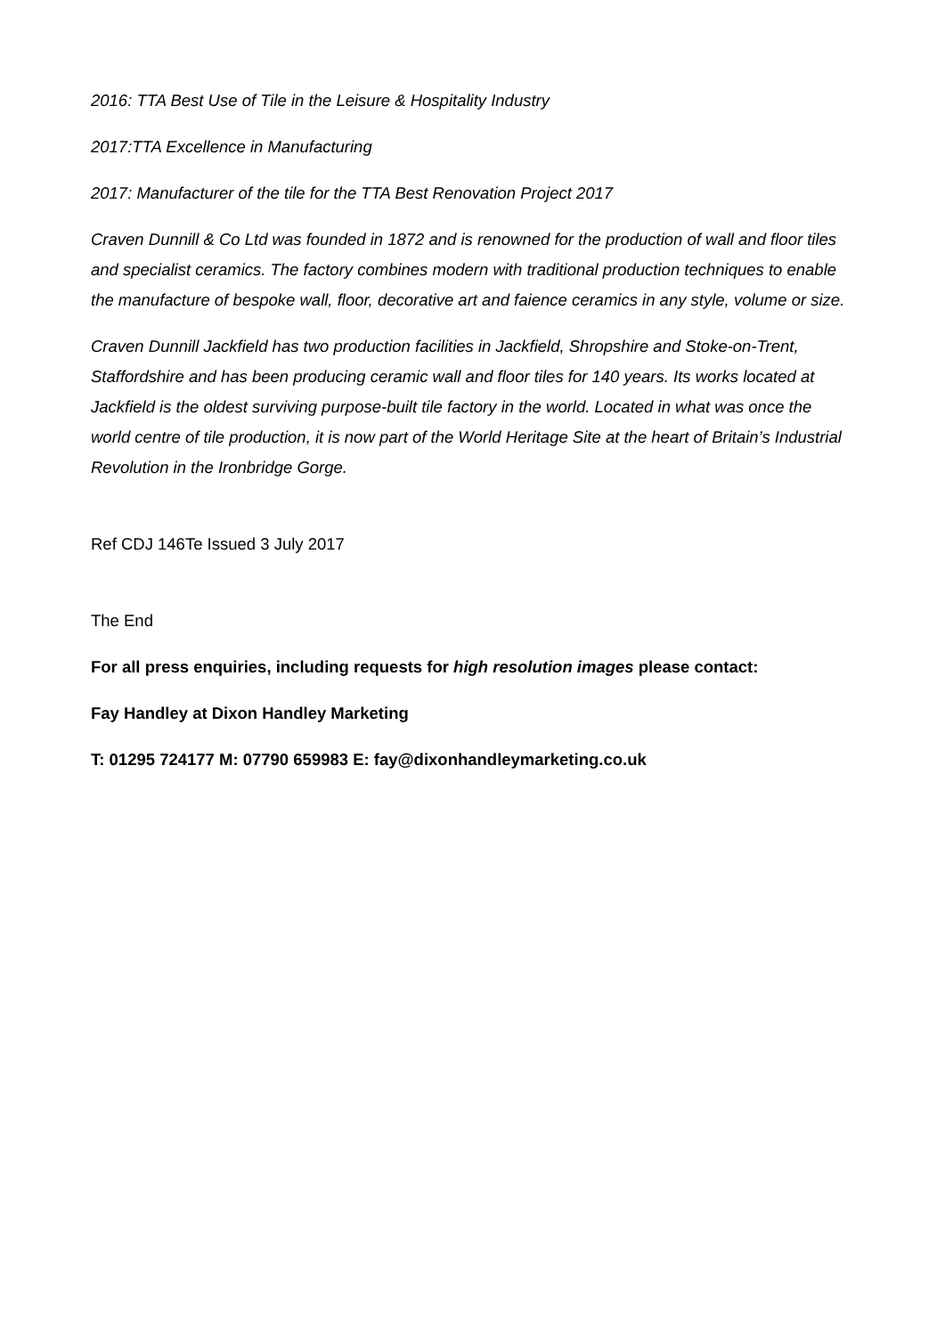2016: TTA Best Use of Tile in the Leisure & Hospitality Industry
2017:TTA Excellence in Manufacturing
2017: Manufacturer of the tile for the TTA Best Renovation Project 2017
Craven Dunnill & Co Ltd was founded in 1872 and is renowned for the production of wall and floor tiles and specialist ceramics. The factory combines modern with traditional production techniques to enable the manufacture of bespoke wall, floor, decorative art and faience ceramics in any style, volume or size.
Craven Dunnill Jackfield has two production facilities in Jackfield, Shropshire and Stoke-on-Trent, Staffordshire and has been producing ceramic wall and floor tiles for 140 years. Its works located at Jackfield is the oldest surviving purpose-built tile factory in the world. Located in what was once the world centre of tile production, it is now part of the World Heritage Site at the heart of Britain’s Industrial Revolution in the Ironbridge Gorge.
Ref CDJ 146Te Issued 3 July 2017
The End
For all press enquiries, including requests for high resolution images please contact:
Fay Handley at Dixon Handley Marketing
T: 01295 724177 M: 07790 659983 E: fay@dixonhandleymarketing.co.uk